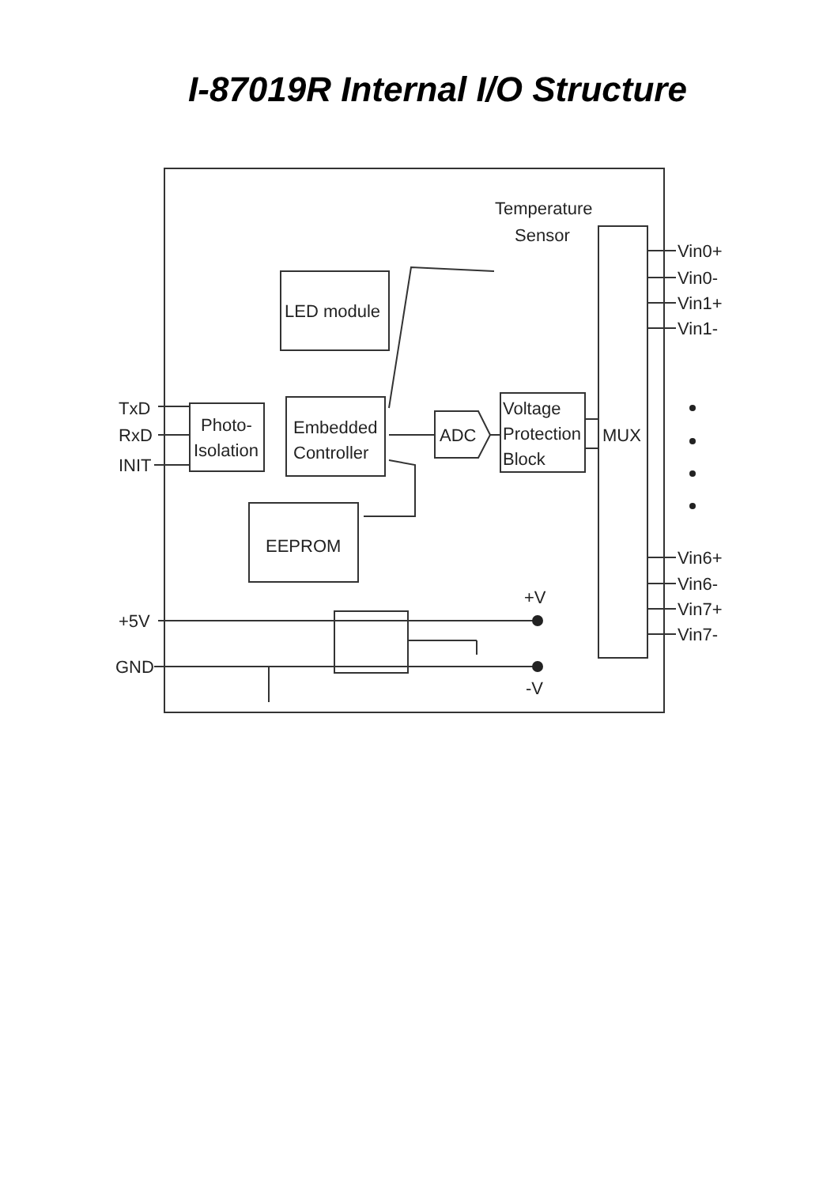I-87019R Internal I/O Structure
Temperature
Sensor
LED module
Photo-
Isolation
Embedded
Controller
ADC
Voltage
Protection
Block
MUX
EEPROM
TxD
RxD
INIT
+5V
GND
+V
-V
Vin0+
Vin0-
Vin1+
Vin1-
Vin6+
Vin6-
Vin7+
Vin7-